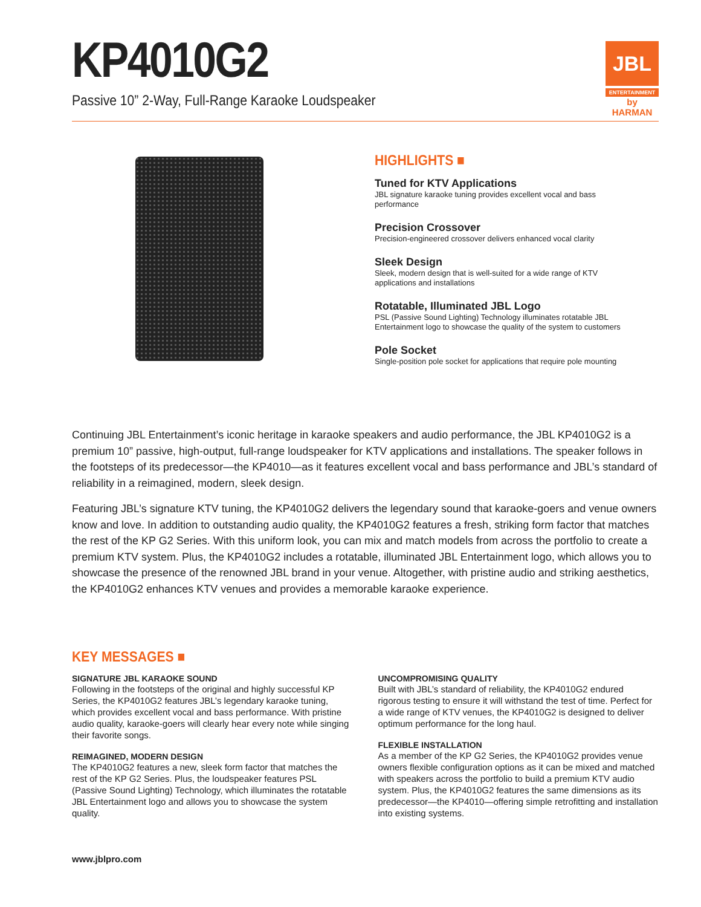KP4010G2
Passive 10” 2-Way, Full-Range Karaoke Loudspeaker
JBL
ENTERTAINMENT
by HARMAN
HIGHLIGHTS ■
Tuned for KTV Applications
JBL signature karaoke tuning provides excellent vocal and bass
performance
Precision Crossover
Precision-engineered crossover delivers enhanced vocal clarity
Sleek Design
Sleek, modern design that is well-suited for a wide range of KTV
applications and installations
Rotatable, Illuminated JBL Logo
PSL (Passive Sound Lighting) Technology illuminates rotatable JBL
Entertainment logo to showcase the quality of the system to customers
Pole Socket
Single-position pole socket for applications that require pole mounting
Continuing JBL Entertainment’s iconic heritage in karaoke speakers and audio performance, the JBL KP4010G2 is a premium 10” passive, high-output, full-range loudspeaker for KTV applications and installations. The speaker follows in the footsteps of its predecessor—the KP4010—as it features excellent vocal and bass performance and JBL’s standard of reliability in a reimagined, modern, sleek design.
Featuring JBL’s signature KTV tuning, the KP4010G2 delivers the legendary sound that karaoke-goers and venue owners know and love. In addition to outstanding audio quality, the KP4010G2 features a fresh, striking form factor that matches the rest of the KP G2 Series. With this uniform look, you can mix and match models from across the portfolio to create a premium KTV system. Plus, the KP4010G2 includes a rotatable, illuminated JBL Entertainment logo, which allows you to showcase the presence of the renowned JBL brand in your venue. Altogether, with pristine audio and striking aesthetics, the KP4010G2 enhances KTV venues and provides a memorable karaoke experience.
KEY MESSAGES ■
SIGNATURE JBL KARAOKE SOUND
Following in the footsteps of the original and highly successful KP Series, the KP4010G2 features JBL’s legendary karaoke tuning, which provides excellent vocal and bass performance. With pristine audio quality, karaoke-goers will clearly hear every note while singing their favorite songs.
REIMAGINED, MODERN DESIGN
The KP4010G2 features a new, sleek form factor that matches the rest of the KP G2 Series. Plus, the loudspeaker features PSL (Passive Sound Lighting) Technology, which illuminates the rotatable JBL Entertainment logo and allows you to showcase the system quality.
UNCOMPROMISING QUALITY
Built with JBL’s standard of reliability, the KP4010G2 endured rigorous testing to ensure it will withstand the test of time. Perfect for a wide range of KTV venues, the KP4010G2 is designed to deliver optimum performance for the long haul.
FLEXIBLE INSTALLATION
As a member of the KP G2 Series, the KP4010G2 provides venue owners flexible configuration options as it can be mixed and matched with speakers across the portfolio to build a premium KTV audio system. Plus, the KP4010G2 features the same dimensions as its predecessor—the KP4010—offering simple retrofitting and installation into existing systems.
www.jblpro.com